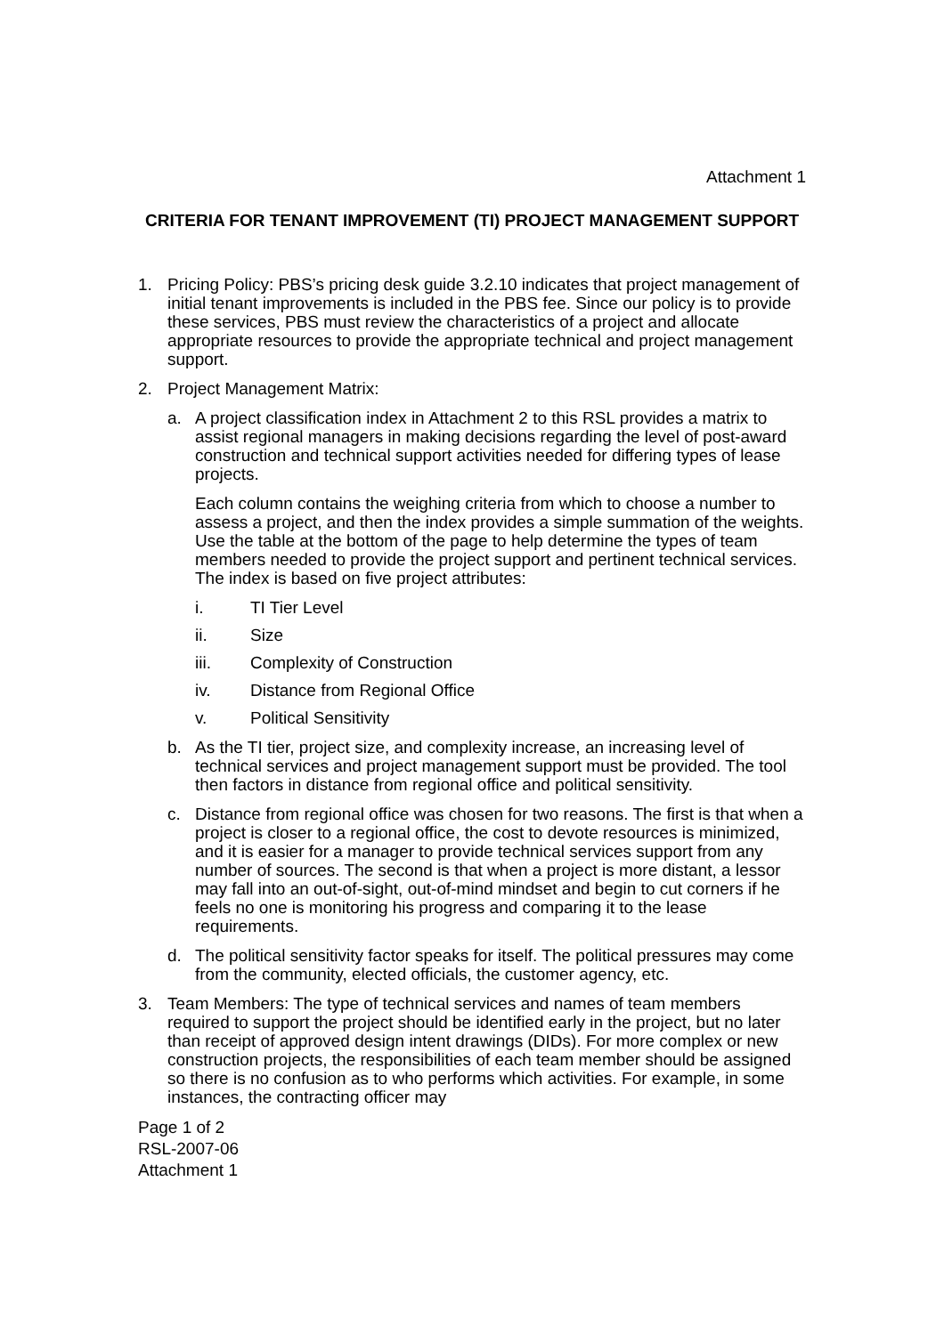Attachment 1
CRITERIA FOR TENANT IMPROVEMENT (TI) PROJECT MANAGEMENT SUPPORT
1. Pricing Policy: PBS’s pricing desk guide 3.2.10 indicates that project management of initial tenant improvements is included in the PBS fee. Since our policy is to provide these services, PBS must review the characteristics of a project and allocate appropriate resources to provide the appropriate technical and project management support.
2. Project Management Matrix:
a. A project classification index in Attachment 2 to this RSL provides a matrix to assist regional managers in making decisions regarding the level of post-award construction and technical support activities needed for differing types of lease projects.
Each column contains the weighing criteria from which to choose a number to assess a project, and then the index provides a simple summation of the weights. Use the table at the bottom of the page to help determine the types of team members needed to provide the project support and pertinent technical services. The index is based on five project attributes:
i. TI Tier Level
ii. Size
iii. Complexity of Construction
iv. Distance from Regional Office
v. Political Sensitivity
b. As the TI tier, project size, and complexity increase, an increasing level of technical services and project management support must be provided. The tool then factors in distance from regional office and political sensitivity.
c. Distance from regional office was chosen for two reasons. The first is that when a project is closer to a regional office, the cost to devote resources is minimized, and it is easier for a manager to provide technical services support from any number of sources. The second is that when a project is more distant, a lessor may fall into an out-of-sight, out-of-mind mindset and begin to cut corners if he feels no one is monitoring his progress and comparing it to the lease requirements.
d. The political sensitivity factor speaks for itself. The political pressures may come from the community, elected officials, the customer agency, etc.
3. Team Members: The type of technical services and names of team members required to support the project should be identified early in the project, but no later than receipt of approved design intent drawings (DIDs). For more complex or new construction projects, the responsibilities of each team member should be assigned so there is no confusion as to who performs which activities. For example, in some instances, the contracting officer may
Page 1 of 2
RSL-2007-06
Attachment 1